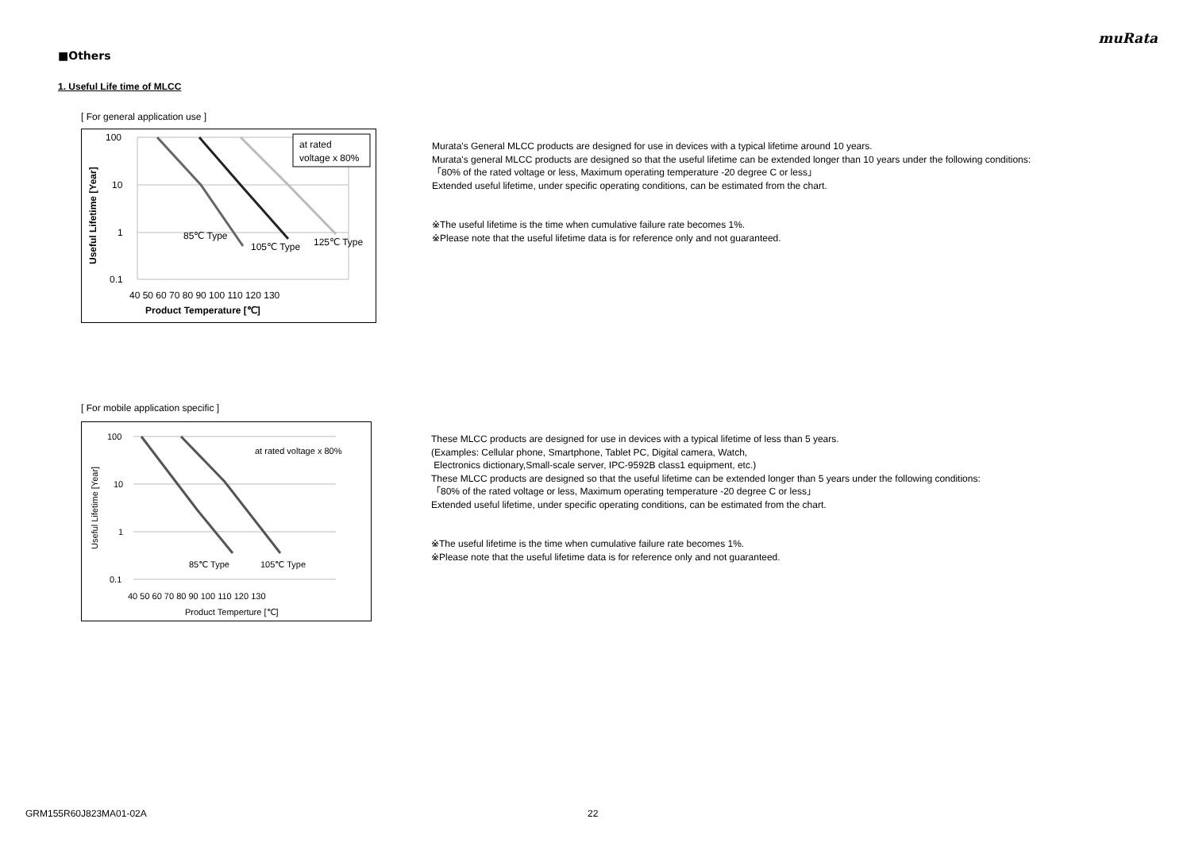muRata
■Others
1. Useful Life time of MLCC
[ For general application use ]
100
10
1
0.1
40 50 60 70 80 90 100 110 120 130
Product Temperature [℃]
Useful Lifetime [Year]
85℃ Type
105℃ Type
125℃ Type
at rated
voltage x 80%
Murata's General MLCC products are designed for use in devices with a typical lifetime around 10 years.
Murata's general MLCC products are designed so that the useful lifetime can be extended longer than 10 years under the following conditions:
「80% of the rated voltage or less, Maximum operating temperature -20 degree C or less」
Extended useful lifetime, under specific operating conditions, can be estimated from the chart.
※The useful lifetime is the time when cumulative failure rate becomes 1%.
※Please note that the useful lifetime data is for reference only and not guaranteed.
[ For mobile application specific ]
100
10
1
0.1
40 50 60 70 80 90 100 110 120 130
Product Temperture [℃]
Useful Lifetime [Year]
85℃ Type
105℃ Type
at rated voltage x 80%
These MLCC products are designed for use in devices with a typical lifetime of less than 5 years.
(Examples: Cellular phone, Smartphone, Tablet PC, Digital camera, Watch,
Electronics dictionary,Small-scale server, IPC-9592B class1 equipment, etc.)
These MLCC products are designed so that the useful lifetime can be extended longer than 5 years under the following conditions:
「80% of the rated voltage or less, Maximum operating temperature -20 degree C or less」
Extended useful lifetime, under specific operating conditions, can be estimated from the chart.
※The useful lifetime is the time when cumulative failure rate becomes 1%.
※Please note that the useful lifetime data is for reference only and not guaranteed.
GRM155R60J823MA01-02A 22